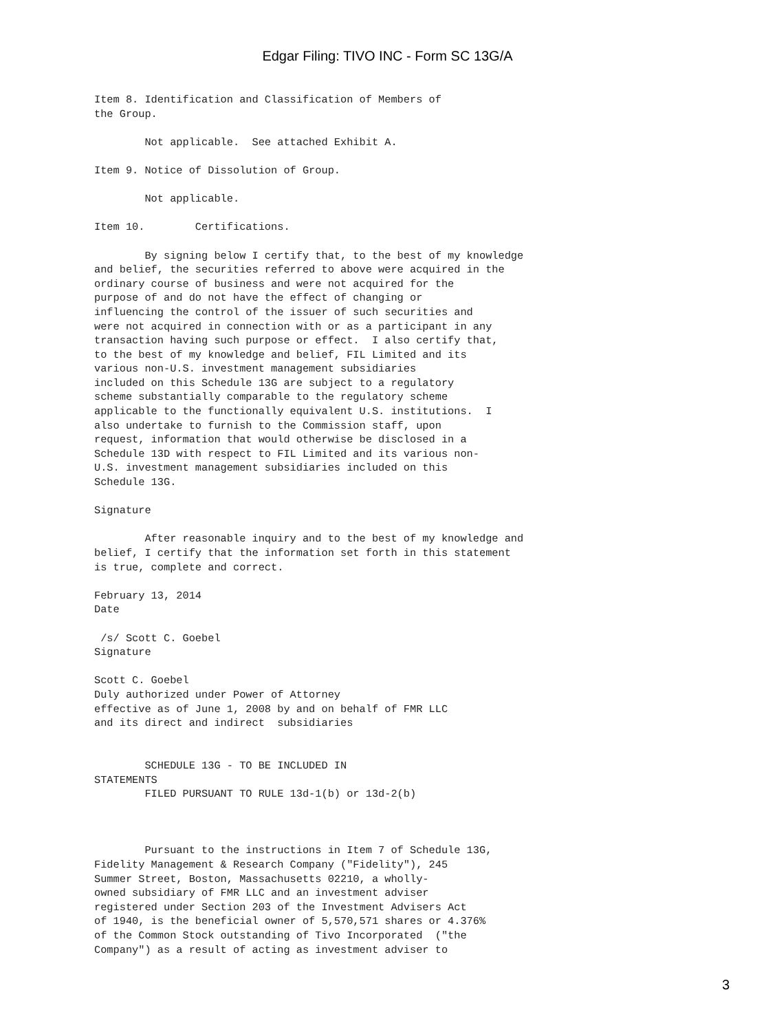Edgar Filing: TIVO INC - Form SC 13G/A
Item 8. Identification and Classification of Members of
the Group.

        Not applicable.  See attached Exhibit A.

Item 9. Notice of Dissolution of Group.

        Not applicable.

Item 10.        Certifications.

        By signing below I certify that, to the best of my knowledge
and belief, the securities referred to above were acquired in the
ordinary course of business and were not acquired for the
purpose of and do not have the effect of changing or
influencing the control of the issuer of such securities and
were not acquired in connection with or as a participant in any
transaction having such purpose or effect.  I also certify that,
to the best of my knowledge and belief, FIL Limited and its
various non-U.S. investment management subsidiaries
included on this Schedule 13G are subject to a regulatory
scheme substantially comparable to the regulatory scheme
applicable to the functionally equivalent U.S. institutions.  I
also undertake to furnish to the Commission staff, upon
request, information that would otherwise be disclosed in a
Schedule 13D with respect to FIL Limited and its various non-
U.S. investment management subsidiaries included on this
Schedule 13G.

Signature

        After reasonable inquiry and to the best of my knowledge and
belief, I certify that the information set forth in this statement
is true, complete and correct.

February 13, 2014
Date

 /s/ Scott C. Goebel
Signature

Scott C. Goebel
Duly authorized under Power of Attorney
effective as of June 1, 2008 by and on behalf of FMR LLC
and its direct and indirect  subsidiaries


        SCHEDULE 13G - TO BE INCLUDED IN
STATEMENTS
        FILED PURSUANT TO RULE 13d-1(b) or 13d-2(b)



        Pursuant to the instructions in Item 7 of Schedule 13G,
Fidelity Management & Research Company ("Fidelity"), 245
Summer Street, Boston, Massachusetts 02210, a wholly-
owned subsidiary of FMR LLC and an investment adviser
registered under Section 203 of the Investment Advisers Act
of 1940, is the beneficial owner of 5,570,571 shares or 4.376%
of the Common Stock outstanding of Tivo Incorporated  ("the
Company") as a result of acting as investment adviser to
3